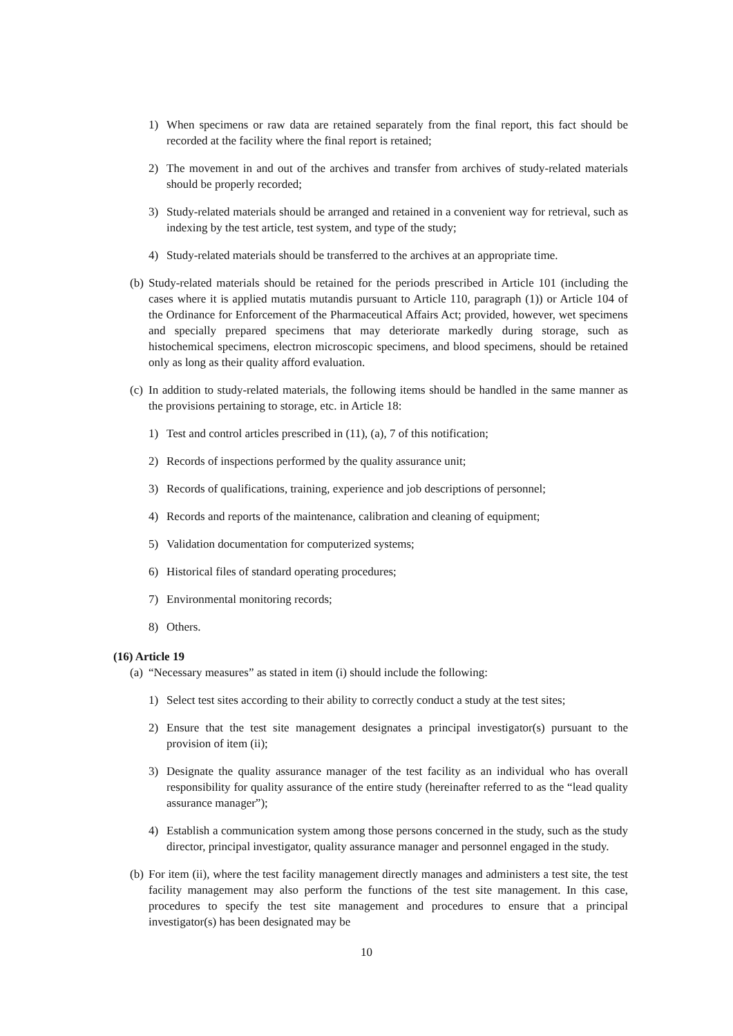1) When specimens or raw data are retained separately from the final report, this fact should be recorded at the facility where the final report is retained;
2) The movement in and out of the archives and transfer from archives of study-related materials should be properly recorded;
3) Study-related materials should be arranged and retained in a convenient way for retrieval, such as indexing by the test article, test system, and type of the study;
4) Study-related materials should be transferred to the archives at an appropriate time.
(b) Study-related materials should be retained for the periods prescribed in Article 101 (including the cases where it is applied mutatis mutandis pursuant to Article 110, paragraph (1)) or Article 104 of the Ordinance for Enforcement of the Pharmaceutical Affairs Act; provided, however, wet specimens and specially prepared specimens that may deteriorate markedly during storage, such as histochemical specimens, electron microscopic specimens, and blood specimens, should be retained only as long as their quality afford evaluation.
(c) In addition to study-related materials, the following items should be handled in the same manner as the provisions pertaining to storage, etc. in Article 18:
1) Test and control articles prescribed in (11), (a), 7 of this notification;
2) Records of inspections performed by the quality assurance unit;
3) Records of qualifications, training, experience and job descriptions of personnel;
4) Records and reports of the maintenance, calibration and cleaning of equipment;
5) Validation documentation for computerized systems;
6) Historical files of standard operating procedures;
7) Environmental monitoring records;
8) Others.
(16) Article 19
(a) “Necessary measures” as stated in item (i) should include the following:
1) Select test sites according to their ability to correctly conduct a study at the test sites;
2) Ensure that the test site management designates a principal investigator(s) pursuant to the provision of item (ii);
3) Designate the quality assurance manager of the test facility as an individual who has overall responsibility for quality assurance of the entire study (hereinafter referred to as the “lead quality assurance manager”);
4) Establish a communication system among those persons concerned in the study, such as the study director, principal investigator, quality assurance manager and personnel engaged in the study.
(b) For item (ii), where the test facility management directly manages and administers a test site, the test facility management may also perform the functions of the test site management. In this case, procedures to specify the test site management and procedures to ensure that a principal investigator(s) has been designated may be
10